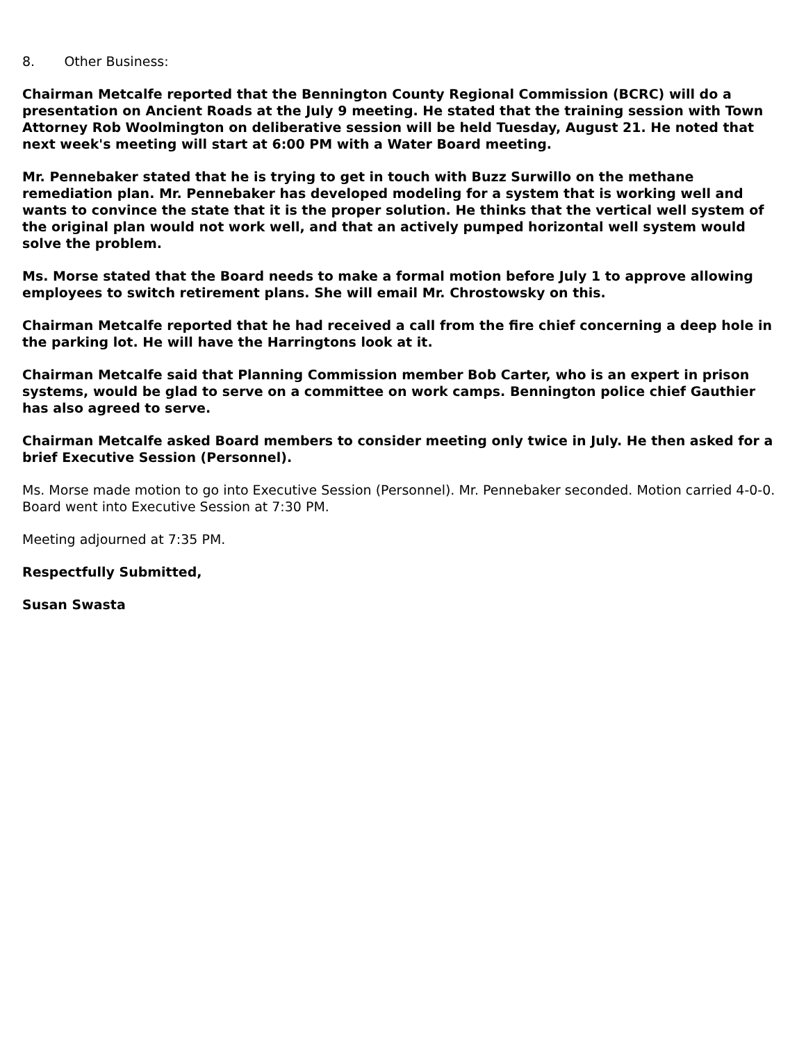8. Other Business:
Chairman Metcalfe reported that the Bennington County Regional Commission (BCRC) will do a presentation on Ancient Roads at the July 9 meeting. He stated that the training session with Town Attorney Rob Woolmington on deliberative session will be held Tuesday, August 21. He noted that next week's meeting will start at 6:00 PM with a Water Board meeting.
Mr. Pennebaker stated that he is trying to get in touch with Buzz Surwillo on the methane remediation plan. Mr. Pennebaker has developed modeling for a system that is working well and wants to convince the state that it is the proper solution. He thinks that the vertical well system of the original plan would not work well, and that an actively pumped horizontal well system would solve the problem.
Ms. Morse stated that the Board needs to make a formal motion before July 1 to approve allowing employees to switch retirement plans. She will email Mr. Chrostowsky on this.
Chairman Metcalfe reported that he had received a call from the fire chief concerning a deep hole in the parking lot. He will have the Harringtons look at it.
Chairman Metcalfe said that Planning Commission member Bob Carter, who is an expert in prison systems, would be glad to serve on a committee on work camps. Bennington police chief Gauthier has also agreed to serve.
Chairman Metcalfe asked Board members to consider meeting only twice in July. He then asked for a brief Executive Session (Personnel).
Ms. Morse made motion to go into Executive Session (Personnel). Mr. Pennebaker seconded. Motion carried 4-0-0. Board went into Executive Session at 7:30 PM.
Meeting adjourned at 7:35 PM.
Respectfully Submitted,
Susan Swasta